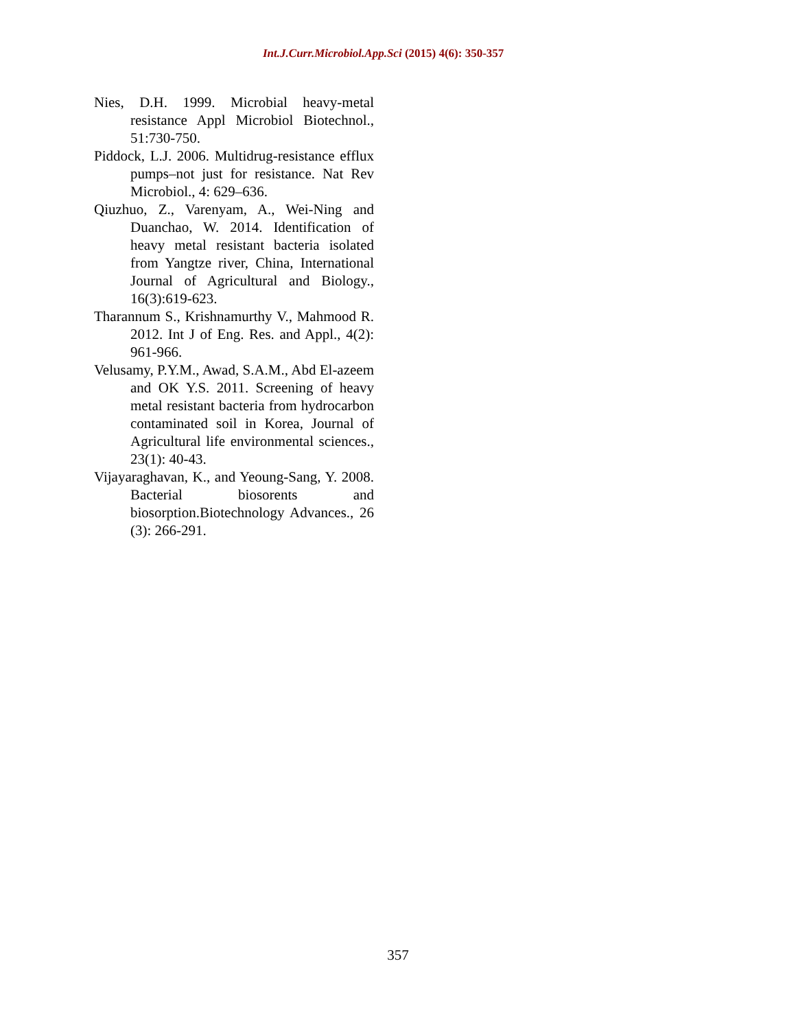Int.J.Curr.Microbiol.App.Sci (2015) 4(6): 350-357
Nies, D.H. 1999. Microbial heavy-metal resistance Appl Microbiol Biotechnol., 51:730-750.
Piddock, L.J. 2006. Multidrug-resistance efflux pumps–not just for resistance. Nat Rev Microbiol., 4: 629–636.
Qiuzhuo, Z., Varenyam, A., Wei-Ning and Duanchao, W. 2014. Identification of heavy metal resistant bacteria isolated from Yangtze river, China, International Journal of Agricultural and Biology., 16(3):619-623.
Tharannum S., Krishnamurthy V., Mahmood R. 2012. Int J of Eng. Res. and Appl., 4(2): 961-966.
Velusamy, P.Y.M., Awad, S.A.M., Abd El-azeem and OK Y.S. 2011. Screening of heavy metal resistant bacteria from hydrocarbon contaminated soil in Korea, Journal of Agricultural life environmental sciences., 23(1): 40-43.
Vijayaraghavan, K., and Yeoung-Sang, Y. 2008. Bacterial biosorents and biosorption.Biotechnology Advances., 26 (3): 266-291.
357